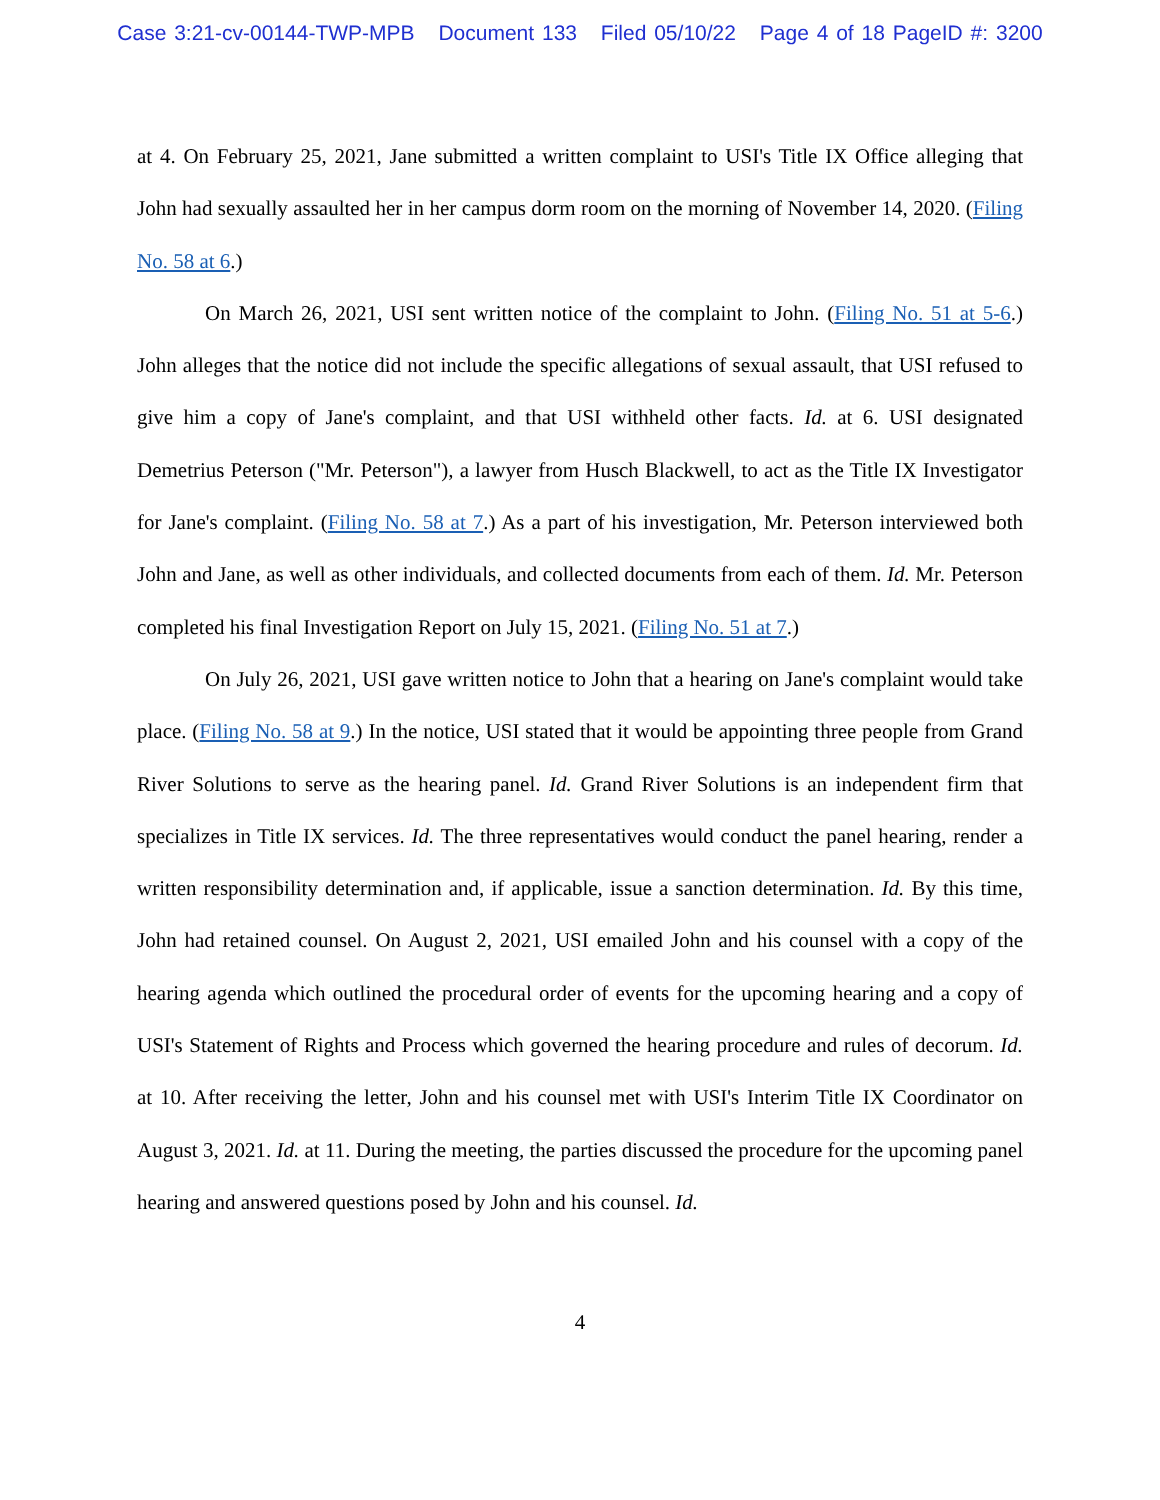Case 3:21-cv-00144-TWP-MPB Document 133 Filed 05/10/22 Page 4 of 18 PageID #: 3200
at 4. On February 25, 2021, Jane submitted a written complaint to USI's Title IX Office alleging that John had sexually assaulted her in her campus dorm room on the morning of November 14, 2020. (Filing No. 58 at 6.)
On March 26, 2021, USI sent written notice of the complaint to John. (Filing No. 51 at 5-6.) John alleges that the notice did not include the specific allegations of sexual assault, that USI refused to give him a copy of Jane's complaint, and that USI withheld other facts. Id. at 6. USI designated Demetrius Peterson ("Mr. Peterson"), a lawyer from Husch Blackwell, to act as the Title IX Investigator for Jane's complaint. (Filing No. 58 at 7.) As a part of his investigation, Mr. Peterson interviewed both John and Jane, as well as other individuals, and collected documents from each of them. Id. Mr. Peterson completed his final Investigation Report on July 15, 2021. (Filing No. 51 at 7.)
On July 26, 2021, USI gave written notice to John that a hearing on Jane's complaint would take place. (Filing No. 58 at 9.) In the notice, USI stated that it would be appointing three people from Grand River Solutions to serve as the hearing panel. Id. Grand River Solutions is an independent firm that specializes in Title IX services. Id. The three representatives would conduct the panel hearing, render a written responsibility determination and, if applicable, issue a sanction determination. Id. By this time, John had retained counsel. On August 2, 2021, USI emailed John and his counsel with a copy of the hearing agenda which outlined the procedural order of events for the upcoming hearing and a copy of USI's Statement of Rights and Process which governed the hearing procedure and rules of decorum. Id. at 10. After receiving the letter, John and his counsel met with USI's Interim Title IX Coordinator on August 3, 2021. Id. at 11. During the meeting, the parties discussed the procedure for the upcoming panel hearing and answered questions posed by John and his counsel. Id.
4